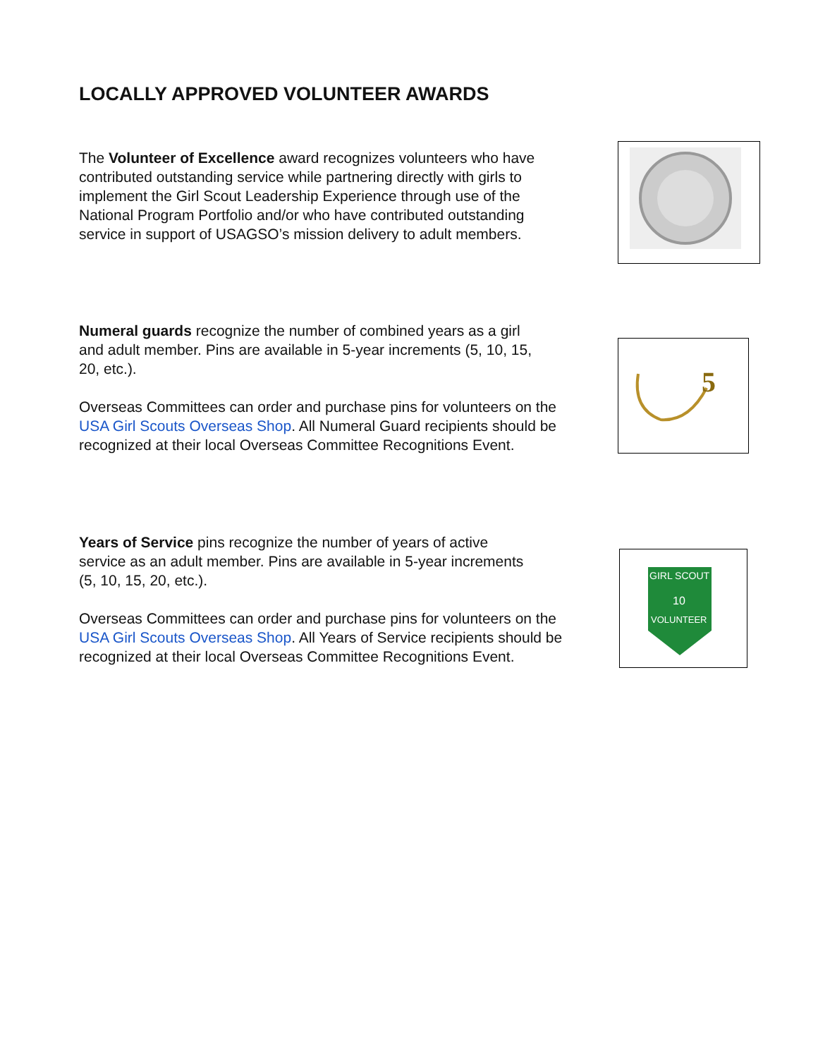LOCALLY APPROVED VOLUNTEER AWARDS
The Volunteer of Excellence award recognizes volunteers who have contributed outstanding service while partnering directly with girls to implement the Girl Scout Leadership Experience through use of the National Program Portfolio and/or who have contributed outstanding service in support of USAGSO’s mission delivery to adult members.
Numeral guards recognize the number of combined years as a girl and adult member. Pins are available in 5-year increments (5, 10, 15, 20, etc.).
Overseas Committees can order and purchase pins for volunteers on the USA Girl Scouts Overseas Shop. All Numeral Guard recipients should be recognized at their local Overseas Committee Recognitions Event.
5
Years of Service pins recognize the number of years of active service as an adult member. Pins are available in 5-year increments (5, 10, 15, 20, etc.).
Overseas Committees can order and purchase pins for volunteers on the USA Girl Scouts Overseas Shop. All Years of Service recipients should be recognized at their local Overseas Committee Recognitions Event.
GIRL SCOUT
10
VOLUNTEER